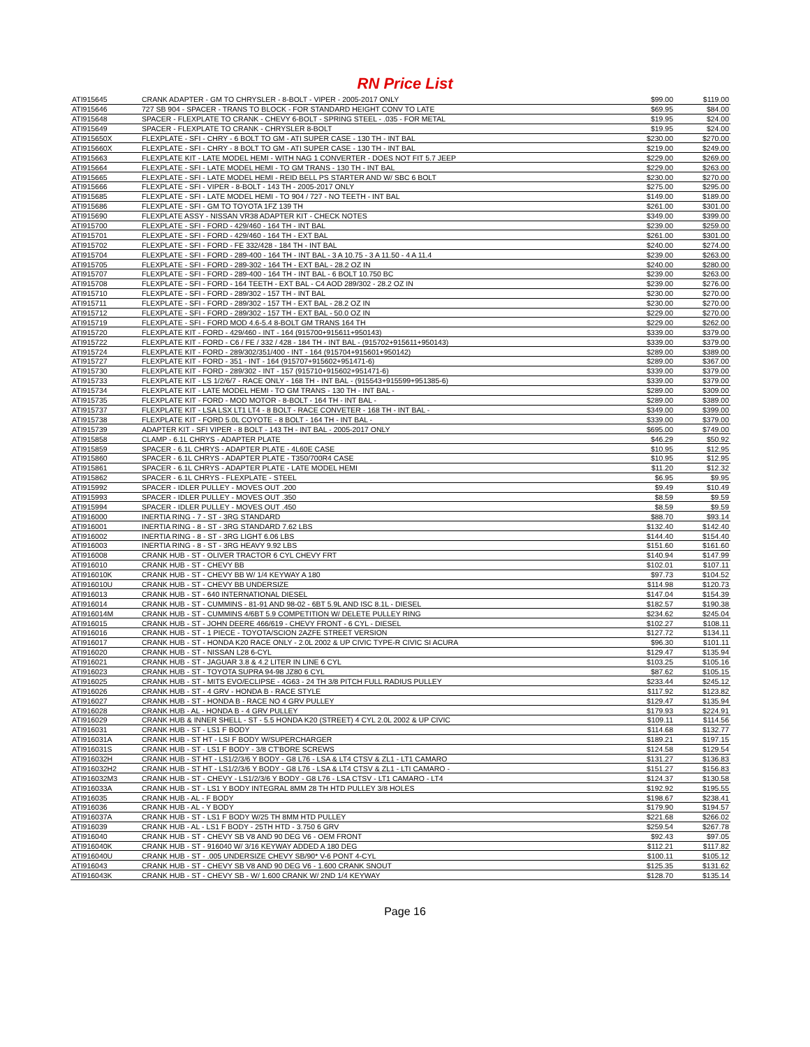RN Price List
| ATI915645 | CRANK ADAPTER - GM TO CHRYSLER - 8-BOLT - VIPER - 2005-2017 ONLY | $99.00 | $119.00 |
| ATI915646 | 727 SB 904 - SPACER - TRANS TO BLOCK - FOR STANDARD HEIGHT CONV TO LATE | $69.95 | $84.00 |
| ATI915648 | SPACER - FLEXPLATE TO CRANK - CHEVY 6-BOLT - SPRING STEEL - .035 - FOR METAL | $19.95 | $24.00 |
| ATI915649 | SPACER - FLEXPLATE TO CRANK - CHRYSLER 8-BOLT | $19.95 | $24.00 |
| ATI915650X | FLEXPLATE - SFI - CHRY - 6 BOLT TO GM - ATI SUPER CASE - 130 TH - INT BAL | $230.00 | $270.00 |
| ATI915660X | FLEXPLATE - SFI - CHRY - 8 BOLT TO GM - ATI SUPER CASE - 130 TH - INT BAL | $219.00 | $249.00 |
| ATI915663 | FLEXPLATE KIT - LATE MODEL HEMI - WITH NAG 1 CONVERTER - DOES NOT FIT 5.7 JEEP | $229.00 | $269.00 |
| ATI915664 | FLEXPLATE - SFI - LATE MODEL HEMI - TO GM TRANS - 130 TH - INT BAL | $229.00 | $263.00 |
| ATI915665 | FLEXPLATE - SFI - LATE MODEL HEMI - REID BELL PS STARTER AND W/ SBC 6 BOLT | $230.00 | $270.00 |
| ATI915666 | FLEXPLATE - SFI - VIPER - 8-BOLT - 143 TH - 2005-2017 ONLY | $275.00 | $295.00 |
| ATI915685 | FLEXPLATE - SFI - LATE MODEL HEMI - TO 904 / 727 - NO TEETH - INT BAL | $149.00 | $189.00 |
| ATI915686 | FLEXPLATE - SFI - GM TO TOYOTA 1FZ 139 TH | $261.00 | $301.00 |
| ATI915690 | FLEXPLATE ASSY - NISSAN VR38 ADAPTER KIT - CHECK NOTES | $349.00 | $399.00 |
| ATI915700 | FLEXPLATE - SFI - FORD - 429/460 - 164 TH - INT BAL | $239.00 | $259.00 |
| ATI915701 | FLEXPLATE - SFI - FORD - 429/460 - 164 TH - EXT BAL | $261.00 | $301.00 |
| ATI915702 | FLEXPLATE - SFI - FORD - FE 332/428 - 184 TH - INT BAL | $240.00 | $274.00 |
| ATI915704 | FLEXPLATE - SFI - FORD - 289-400 - 164 TH - INT BAL - 3 A 10.75 - 3 A 11.50 - 4 A 11.4 | $239.00 | $263.00 |
| ATI915705 | FLEXPLATE - SFI - FORD - 289-302 - 164 TH - EXT BAL - 28.2 OZ IN | $240.00 | $280.00 |
| ATI915707 | FLEXPLATE - SFI - FORD - 289-400 - 164 TH - INT BAL - 6 BOLT 10.750 BC | $239.00 | $263.00 |
| ATI915708 | FLEXPLATE - SFI - FORD - 164 TEETH - EXT BAL - C4 AOD 289/302 - 28.2 OZ IN | $239.00 | $276.00 |
| ATI915710 | FLEXPLATE - SFI - FORD - 289/302 - 157 TH - INT BAL | $230.00 | $270.00 |
| ATI915711 | FLEXPLATE - SFI - FORD - 289/302 - 157 TH - EXT BAL - 28.2 OZ IN | $230.00 | $270.00 |
| ATI915712 | FLEXPLATE - SFI - FORD - 289/302 - 157 TH - EXT BAL - 50.0 OZ IN | $229.00 | $270.00 |
| ATI915719 | FLEXPLATE - SFI - FORD MOD 4.6-5.4 8-BOLT GM TRANS 164 TH | $229.00 | $262.00 |
| ATI915720 | FLEXPLATE KIT - FORD - 429/460 - INT - 164 (915700+915611+950143) | $339.00 | $379.00 |
| ATI915722 | FLEXPLATE KIT - FORD - C6 / FE / 332 / 428 - 184 TH - INT BAL - (915702+915611+950143) | $339.00 | $379.00 |
| ATI915724 | FLEXPLATE KIT - FORD - 289/302/351/400 - INT - 164 (915704+915601+950142) | $289.00 | $389.00 |
| ATI915727 | FLEXPLATE KIT - FORD - 351 - INT - 164 (915707+915602+951471-6) | $289.00 | $367.00 |
| ATI915730 | FLEXPLATE KIT - FORD - 289/302 - INT - 157 (915710+915602+951471-6) | $339.00 | $379.00 |
| ATI915733 | FLEXPLATE KIT - LS 1/2/6/7 - RACE ONLY - 168 TH - INT BAL - (915543+915599+951385-6) | $339.00 | $379.00 |
| ATI915734 | FLEXPLATE KIT - LATE MODEL HEMI - TO GM TRANS - 130 TH - INT BAL - | $289.00 | $309.00 |
| ATI915735 | FLEXPLATE KIT - FORD - MOD MOTOR - 8-BOLT - 164 TH - INT BAL - | $289.00 | $389.00 |
| ATI915737 | FLEXPLATE KIT - LSA LSX LT1 LT4 - 8 BOLT - RACE CONVETER - 168 TH - INT BAL - | $349.00 | $399.00 |
| ATI915738 | FLEXPLATE KIT - FORD 5.0L COYOTE - 8 BOLT - 164 TH - INT BAL - | $339.00 | $379.00 |
| ATI915739 | ADAPTER KIT - SFI VIPER - 8 BOLT - 143 TH - INT BAL - 2005-2017 ONLY | $695.00 | $749.00 |
| ATI915858 | CLAMP - 6.1L CHRYS - ADAPTER PLATE | $46.29 | $50.92 |
| ATI915859 | SPACER - 6.1L CHRYS - ADAPTER PLATE - 4L60E CASE | $10.95 | $12.95 |
| ATI915860 | SPACER - 6.1L CHRYS - ADAPTER PLATE - T350/700R4 CASE | $10.95 | $12.95 |
| ATI915861 | SPACER - 6.1L CHRYS - ADAPTER PLATE - LATE MODEL HEMI | $11.20 | $12.32 |
| ATI915862 | SPACER - 6.1L CHRYS - FLEXPLATE - STEEL | $6.95 | $9.95 |
| ATI915992 | SPACER - IDLER PULLEY - MOVES OUT .200 | $9.49 | $10.49 |
| ATI915993 | SPACER - IDLER PULLEY - MOVES OUT .350 | $8.59 | $9.59 |
| ATI915994 | SPACER - IDLER PULLEY - MOVES OUT .450 | $8.59 | $9.59 |
| ATI916000 | INERTIA RING - 7 - ST - 3RG STANDARD | $88.70 | $93.14 |
| ATI916001 | INERTIA RING - 8 - ST - 3RG STANDARD 7.62 LBS | $132.40 | $142.40 |
| ATI916002 | INERTIA RING - 8 - ST - 3RG LIGHT 6.06 LBS | $144.40 | $154.40 |
| ATI916003 | INERTIA RING - 8 - ST - 3RG HEAVY 9.92 LBS | $151.60 | $161.60 |
| ATI916008 | CRANK HUB - ST - OLIVER TRACTOR 6 CYL CHEVY FRT | $140.94 | $147.99 |
| ATI916010 | CRANK HUB - ST - CHEVY BB | $102.01 | $107.11 |
| ATI916010K | CRANK HUB - ST - CHEVY BB W/ 1/4 KEYWAY A 180 | $97.73 | $104.52 |
| ATI916010U | CRANK HUB - ST - CHEVY BB UNDERSIZE | $114.98 | $120.73 |
| ATI916013 | CRANK HUB - ST - 640 INTERNATIONAL DIESEL | $147.04 | $154.39 |
| ATI916014 | CRANK HUB - ST - CUMMINS - 81-91 AND 98-02 - 6BT 5.9L AND ISC 8.1L - DIESEL | $182.57 | $190.38 |
| ATI916014M | CRANK HUB - ST - CUMMINS 4/6BT 5.9 COMPETITION W/ DELETE PULLEY RING | $234.62 | $245.04 |
| ATI916015 | CRANK HUB - ST - JOHN DEERE 466/619 - CHEVY FRONT - 6 CYL - DIESEL | $102.27 | $108.11 |
| ATI916016 | CRANK HUB - ST - 1 PIECE - TOYOTA/SCION 2AZFE STREET VERSION | $127.72 | $134.11 |
| ATI916017 | CRANK HUB - ST - HONDA K20 RACE ONLY - 2.0L 2002 & UP CIVIC TYPE-R CIVIC SI ACURA | $96.30 | $101.11 |
| ATI916020 | CRANK HUB - ST - NISSAN L28 6-CYL | $129.47 | $135.94 |
| ATI916021 | CRANK HUB - ST - JAGUAR 3.8 & 4.2 LITER IN LINE 6 CYL | $103.25 | $105.16 |
| ATI916023 | CRANK HUB - ST - TOYOTA SUPRA 94-98 JZ80 6 CYL | $87.62 | $105.15 |
| ATI916025 | CRANK HUB - ST - MITS EVO/ECLIPSE - 4G63 - 24 TH 3/8 PITCH FULL RADIUS PULLEY | $233.44 | $245.12 |
| ATI916026 | CRANK HUB - ST - 4 GRV - HONDA B - RACE STYLE | $117.92 | $123.82 |
| ATI916027 | CRANK HUB - ST - HONDA B - RACE NO 4 GRV PULLEY | $129.47 | $135.94 |
| ATI916028 | CRANK HUB - AL - HONDA B - 4 GRV PULLEY | $179.93 | $224.91 |
| ATI916029 | CRANK HUB & INNER SHELL - ST - 5.5 HONDA K20 (STREET) 4 CYL 2.0L 2002 & UP CIVIC | $109.11 | $114.56 |
| ATI916031 | CRANK HUB - ST - LS1 F BODY | $114.68 | $132.77 |
| ATI916031A | CRANK HUB - ST HT - LSI F BODY W/SUPERCHARGER | $189.21 | $197.15 |
| ATI916031S | CRANK HUB - ST - LS1 F BODY - 3/8 CT'BORE SCREWS | $124.58 | $129.54 |
| ATI916032H | CRANK HUB - ST HT - LS1/2/3/6 Y BODY - G8 L76 - LSA & LT4 CTSV & ZL1 - LT1 CAMARO | $131.27 | $136.83 |
| ATI916032H2 | CRANK HUB - ST HT - LS1/2/3/6 Y BODY - G8 L76 - LSA & LT4 CTSV & ZL1 - LTI CAMARO - | $151.27 | $156.83 |
| ATI916032M3 | CRANK HUB - ST - CHEVY - LS1/2/3/6 Y BODY - G8 L76 - LSA CTSV - LT1 CAMARO - LT4 | $124.37 | $130.58 |
| ATI916033A | CRANK HUB - ST - LS1 Y BODY INTEGRAL 8MM 28 TH HTD PULLEY 3/8 HOLES | $192.92 | $195.55 |
| ATI916035 | CRANK HUB - AL - F BODY | $198.67 | $238.41 |
| ATI916036 | CRANK HUB - AL - Y BODY | $179.90 | $194.57 |
| ATI916037A | CRANK HUB - ST - LS1 F BODY W/25 TH 8MM HTD PULLEY | $221.68 | $266.02 |
| ATI916039 | CRANK HUB - AL - LS1 F BODY - 25TH HTD - 3.750 6 GRV | $259.54 | $267.78 |
| ATI916040 | CRANK HUB - ST - CHEVY SB V8 AND 90 DEG V6 - OEM FRONT | $92.43 | $97.05 |
| ATI916040K | CRANK HUB - ST - 916040 W/ 3/16 KEYWAY ADDED A 180 DEG | $112.21 | $117.82 |
| ATI916040U | CRANK HUB - ST - .005 UNDERSIZE CHEVY SB/90* V-6 PONT 4-CYL | $100.11 | $105.12 |
| ATI916043 | CRANK HUB - ST - CHEVY SB V8 AND 90 DEG V6 - 1.600 CRANK SNOUT | $125.35 | $131.62 |
| ATI916043K | CRANK HUB - ST - CHEVY SB - W/ 1.600 CRANK W/ 2ND 1/4 KEYWAY | $128.70 | $135.14 |
Page 16